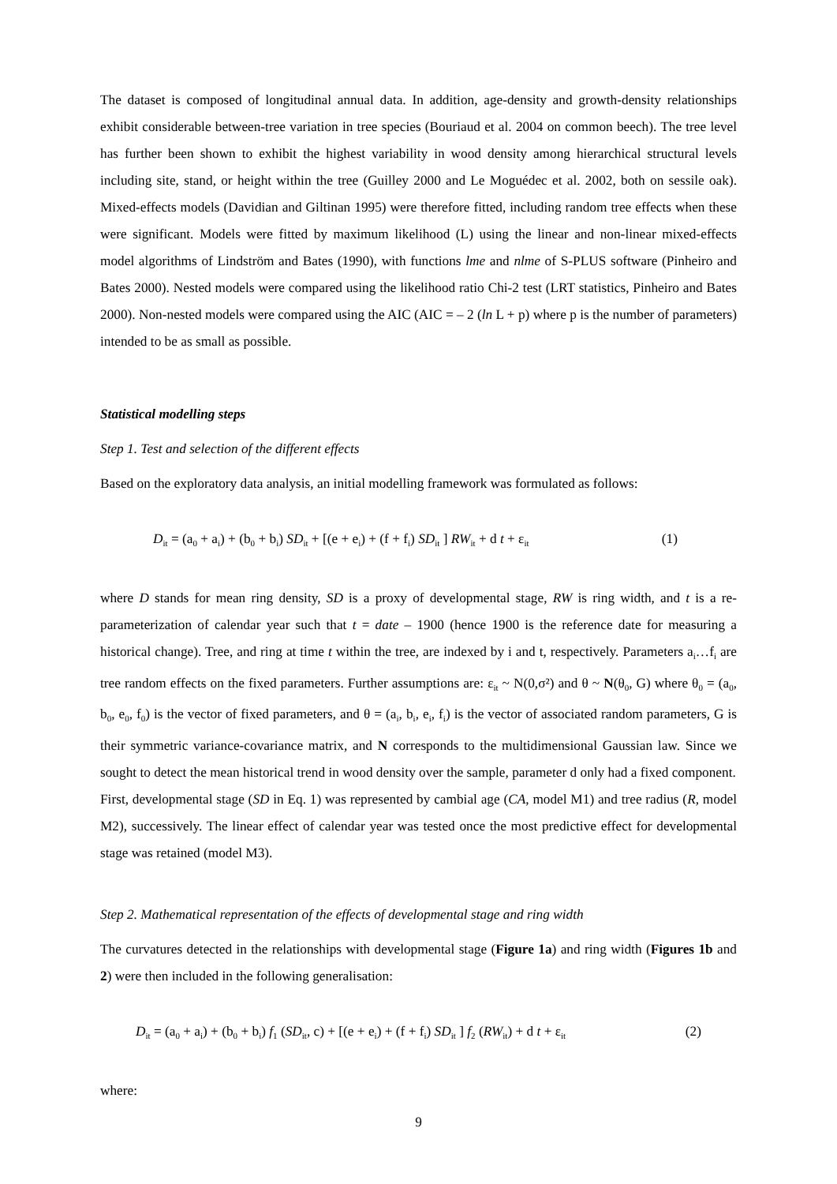The dataset is composed of longitudinal annual data. In addition, age-density and growth-density relationships exhibit considerable between-tree variation in tree species (Bouriaud et al. 2004 on common beech). The tree level has further been shown to exhibit the highest variability in wood density among hierarchical structural levels including site, stand, or height within the tree (Guilley 2000 and Le Moguédec et al. 2002, both on sessile oak). Mixed-effects models (Davidian and Giltinan 1995) were therefore fitted, including random tree effects when these were significant. Models were fitted by maximum likelihood (L) using the linear and non-linear mixed-effects model algorithms of Lindström and Bates (1990), with functions lme and nlme of S-PLUS software (Pinheiro and Bates 2000). Nested models were compared using the likelihood ratio Chi-2 test (LRT statistics, Pinheiro and Bates 2000). Non-nested models were compared using the AIC (AIC = – 2 (ln L + p) where p is the number of parameters) intended to be as small as possible.
Statistical modelling steps
Step 1. Test and selection of the different effects
Based on the exploratory data analysis, an initial modelling framework was formulated as follows:
D<sub>it</sub> = (a<sub>0</sub> + a<sub>i</sub>) + (b<sub>0</sub> + b<sub>i</sub>) SD<sub>it</sub> + [(e + e<sub>i</sub>) + (f + f<sub>i</sub>) SD<sub>it</sub> ] RW<sub>it</sub> + d t + ε<sub>it</sub> (1)
where D stands for mean ring density, SD is a proxy of developmental stage, RW is ring width, and t is a re-parameterization of calendar year such that t = date – 1900 (hence 1900 is the reference date for measuring a historical change). Tree, and ring at time t within the tree, are indexed by i and t, respectively. Parameters a<sub>i</sub>…f<sub>i</sub> are tree random effects on the fixed parameters. Further assumptions are: ε<sub>it</sub> ~ N(0,σ²) and θ ~ N(θ<sub>0</sub>, G) where θ<sub>0</sub> = (a<sub>0</sub>, b<sub>0</sub>, e<sub>0</sub>, f<sub>0</sub>) is the vector of fixed parameters, and θ = (a<sub>i</sub>, b<sub>i</sub>, e<sub>i</sub>, f<sub>i</sub>) is the vector of associated random parameters, G is their symmetric variance-covariance matrix, and N corresponds to the multidimensional Gaussian law. Since we sought to detect the mean historical trend in wood density over the sample, parameter d only had a fixed component.
First, developmental stage (SD in Eq. 1) was represented by cambial age (CA, model M1) and tree radius (R, model M2), successively. The linear effect of calendar year was tested once the most predictive effect for developmental stage was retained (model M3).
Step 2. Mathematical representation of the effects of developmental stage and ring width
The curvatures detected in the relationships with developmental stage (Figure 1a) and ring width (Figures 1b and 2) were then included in the following generalisation:
D<sub>it</sub> = (a<sub>0</sub> + a<sub>i</sub>) + (b<sub>0</sub> + b<sub>i</sub>) f<sub>1</sub> (SD<sub>it</sub>, c) + [(e + e<sub>i</sub>) + (f + f<sub>i</sub>) SD<sub>it</sub> ] f<sub>2</sub> (RW<sub>it</sub>) + d t + ε<sub>it</sub> (2)
where:
9